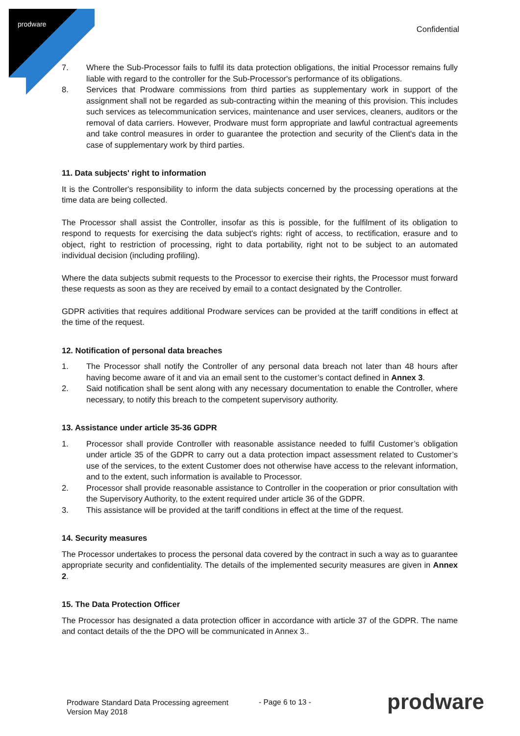prodware
Confidential
7. Where the Sub-Processor fails to fulfil its data protection obligations, the initial Processor remains fully liable with regard to the controller for the Sub-Processor's performance of its obligations.
8. Services that Prodware commissions from third parties as supplementary work in support of the assignment shall not be regarded as sub-contracting within the meaning of this provision. This includes such services as telecommunication services, maintenance and user services, cleaners, auditors or the removal of data carriers. However, Prodware must form appropriate and lawful contractual agreements and take control measures in order to guarantee the protection and security of the Client's data in the case of supplementary work by third parties.
11. Data subjects' right to information
It is the Controller's responsibility to inform the data subjects concerned by the processing operations at the time data are being collected.
The Processor shall assist the Controller, insofar as this is possible, for the fulfilment of its obligation to respond to requests for exercising the data subject's rights: right of access, to rectification, erasure and to object, right to restriction of processing, right to data portability, right not to be subject to an automated individual decision (including profiling).
Where the data subjects submit requests to the Processor to exercise their rights, the Processor must forward these requests as soon as they are received by email to a contact designated by the Controller.
GDPR activities that requires additional Prodware services can be provided at the tariff conditions in effect at the time of the request.
12. Notification of personal data breaches
1. The Processor shall notify the Controller of any personal data breach not later than 48 hours after having become aware of it and via an email sent to the customer’s contact defined in Annex 3.
2. Said notification shall be sent along with any necessary documentation to enable the Controller, where necessary, to notify this breach to the competent supervisory authority.
13. Assistance under article 35-36 GDPR
1. Processor shall provide Controller with reasonable assistance needed to fulfil Customer’s obligation under article 35 of the GDPR to carry out a data protection impact assessment related to Customer’s use of the services, to the extent Customer does not otherwise have access to the relevant information, and to the extent, such information is available to Processor.
2. Processor shall provide reasonable assistance to Controller in the cooperation or prior consultation with the Supervisory Authority, to the extent required under article 36 of the GDPR.
3. This assistance will be provided at the tariff conditions in effect at the time of the request.
14. Security measures
The Processor undertakes to process the personal data covered by the contract in such a way as to guarantee appropriate security and confidentiality. The details of the implemented security measures are given in Annex 2.
15. The Data Protection Officer
The Processor has designated a data protection officer in accordance with article 37 of the GDPR. The name and contact details of the the DPO will be communicated in Annex 3..
Prodware Standard Data Processing agreement
Version May 2018
- Page 6 to 13 - prodware